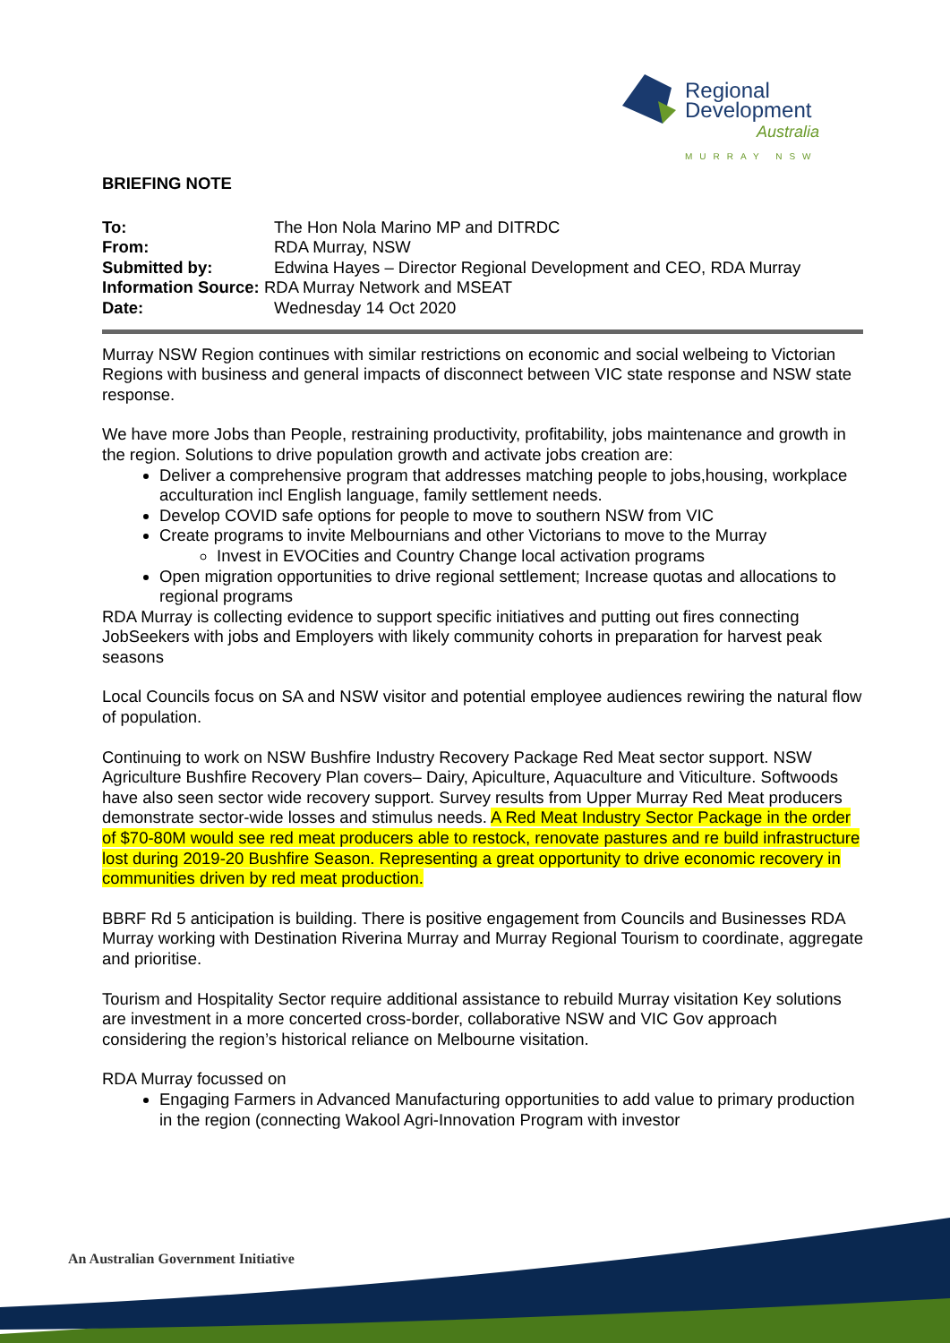Regional
Development
Australia
MURRAY NSW
BRIEFING NOTE
To: The Hon Nola Marino MP and DITRDC From: RDA Murray, NSW Submitted by: Edwina Hayes – Director Regional Development and CEO, RDA Murray
Information Source: RDA Murray Network and MSEAT
Date: Wednesday 14 Oct 2020
Murray NSW Region continues with similar restrictions on economic and social welbeing to Victorian Regions with business and general impacts of disconnect between VIC state response and NSW state response.
We have more Jobs than People, restraining productivity, profitability, jobs maintenance and growth in the region. Solutions to drive population growth and activate jobs creation are:
Deliver a comprehensive program that addresses matching people to jobs,housing, workplace acculturation incl English language, family settlement needs.
Develop COVID safe options for people to move to southern NSW from VIC
Create programs to invite Melbournians and other Victorians to move to the Murray
Invest in EVOCities and Country Change local activation programs
Open migration opportunities to drive regional settlement; Increase quotas and allocations to regional programs
RDA Murray is collecting evidence to support specific initiatives and putting out fires connecting JobSeekers with jobs and Employers with likely community cohorts in preparation for harvest peak seasons
Local Councils focus on SA and NSW visitor and potential employee audiences rewiring the natural flow of population.
Continuing to work on NSW Bushfire Industry Recovery Package Red Meat sector support. NSW Agriculture Bushfire Recovery Plan covers– Dairy, Apiculture, Aquaculture and Viticulture. Softwoods have also seen sector wide recovery support. Survey results from Upper Murray Red Meat producers demonstrate sector-wide losses and stimulus needs. A Red Meat Industry Sector Package in the order of $70-80M would see red meat producers able to restock, renovate pastures and re build infrastructure lost during 2019-20 Bushfire Season. Representing a great opportunity to drive economic recovery in communities driven by red meat production.
BBRF Rd 5 anticipation is building. There is positive engagement from Councils and Businesses RDA Murray working with Destination Riverina Murray and Murray Regional Tourism to coordinate, aggregate and prioritise.
Tourism and Hospitality Sector require additional assistance to rebuild Murray visitation Key solutions are investment in a more concerted cross-border, collaborative NSW and VIC Gov approach considering the region’s historical reliance on Melbourne visitation.
RDA Murray focussed on
Engaging Farmers in Advanced Manufacturing opportunities to add value to primary production in the region (connecting Wakool Agri-Innovation Program with investor
An Australian Government Initiative